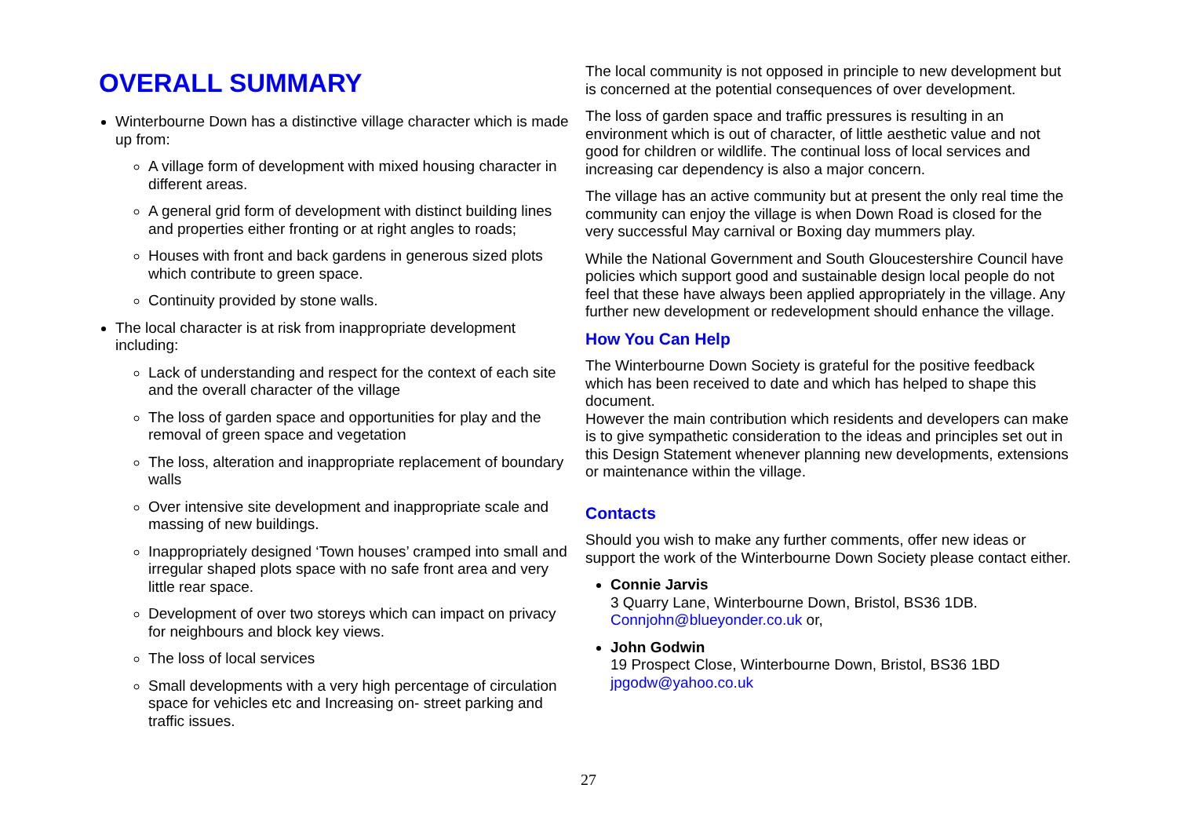OVERALL SUMMARY
Winterbourne Down has a distinctive village character which is made up from:
A village form of development with mixed housing character in different areas.
A general grid form of development with distinct building lines and properties either fronting or at right angles to roads;
Houses with front and back gardens in generous sized plots which contribute to green space.
Continuity provided by stone walls.
The local character is at risk from inappropriate development including:
Lack of understanding and respect for the context of each site and the overall character of the village
The loss of garden space and opportunities for play and the removal of green space and vegetation
The loss, alteration and inappropriate replacement of boundary walls
Over intensive site development and inappropriate scale and massing of new buildings.
Inappropriately designed ‘Town houses’ cramped into small and irregular shaped plots space with no safe front area and very little rear space.
Development of over two storeys which can impact on privacy for neighbours and block key views.
The loss of local services
Small developments with a very high percentage of circulation space for vehicles etc and Increasing on- street parking and traffic issues.
The local community is not opposed in principle to new development but is concerned at the potential consequences of over development.
The loss of garden space and traffic pressures is resulting in an environment which is out of character, of little aesthetic value and not good for children or wildlife. The continual loss of local services and increasing car dependency is also a major concern.
The village has an active community but at present the only real time the community can enjoy the village is when Down Road is closed for the very successful May carnival or Boxing day mummers play.
While the National Government and South Gloucestershire Council have policies which support good and sustainable design local people do not feel that these have always been applied appropriately in the village. Any further new development or redevelopment should enhance the village.
How You Can Help
The Winterbourne Down Society is grateful for the positive feedback which has been received to date and which has helped to shape this document.
However the main contribution which residents and developers can make is to give sympathetic consideration to the ideas and principles set out in this Design Statement whenever planning new developments, extensions or maintenance within the village.
Contacts
Should you wish to make any further comments, offer new ideas or support the work of the Winterbourne Down Society please contact either.
Connie Jarvis
3 Quarry Lane, Winterbourne Down, Bristol, BS36 1DB.
Connjohn@blueyonder.co.uk or,
John Godwin
19 Prospect Close, Winterbourne Down, Bristol, BS36 1BD
jpgodw@yahoo.co.uk
27